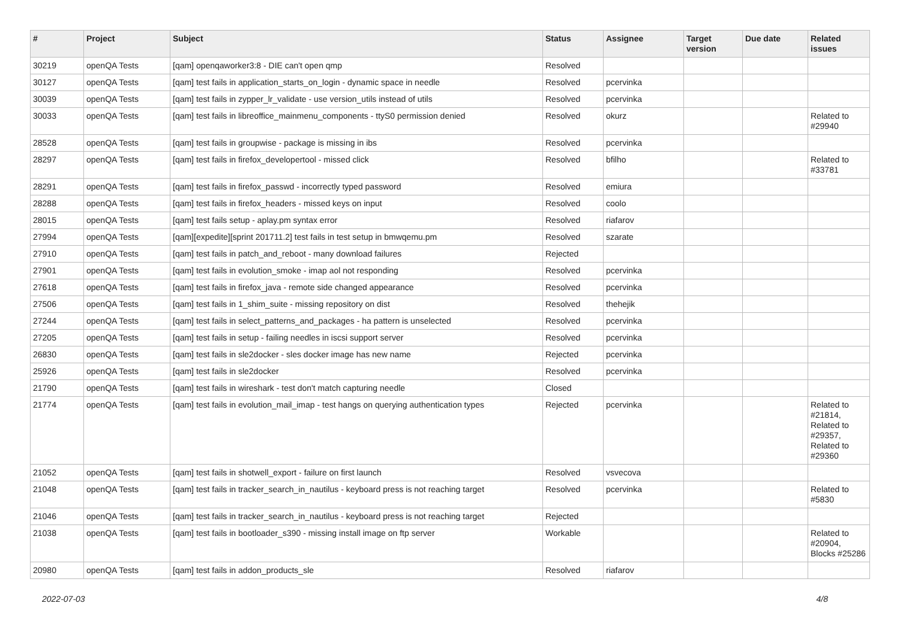| # | Project | Subject | Status | Assignee | Target version | Due date | Related issues |
| --- | --- | --- | --- | --- | --- | --- | --- |
| 30219 | openQA Tests | [qam] openqaworker3:8 - DIE can't open qmp | Resolved | | | | |
| 30127 | openQA Tests | [qam] test fails in application_starts_on_login - dynamic space in needle | Resolved | pcervinka | | | |
| 30039 | openQA Tests | [qam] test fails in zypper_lr_validate - use version_utils instead of utils | Resolved | pcervinka | | | |
| 30033 | openQA Tests | [qam] test fails in libreoffice_mainmenu_components - ttyS0 permission denied | Resolved | okurz | | | Related to #29940 |
| 28528 | openQA Tests | [qam] test fails in groupwise - package is missing in ibs | Resolved | pcervinka | | | |
| 28297 | openQA Tests | [qam] test fails in firefox_developertool - missed click | Resolved | bfilho | | | Related to #33781 |
| 28291 | openQA Tests | [qam] test fails in firefox_passwd - incorrectly typed password | Resolved | emiura | | | |
| 28288 | openQA Tests | [qam] test fails in firefox_headers - missed keys on input | Resolved | coolo | | | |
| 28015 | openQA Tests | [qam] test fails setup - aplay.pm syntax error | Resolved | riafarov | | | |
| 27994 | openQA Tests | [qam][expedite][sprint 201711.2] test fails in test setup in bmwqemu.pm | Resolved | szarate | | | |
| 27910 | openQA Tests | [qam] test fails in patch_and_reboot - many download failures | Rejected | | | | |
| 27901 | openQA Tests | [qam] test fails in evolution_smoke - imap aol not responding | Resolved | pcervinka | | | |
| 27618 | openQA Tests | [qam] test fails in firefox_java - remote side changed appearance | Resolved | pcervinka | | | |
| 27506 | openQA Tests | [qam] test fails in 1_shim_suite - missing repository on dist | Resolved | thehejik | | | |
| 27244 | openQA Tests | [qam] test fails in select_patterns_and_packages - ha pattern is unselected | Resolved | pcervinka | | | |
| 27205 | openQA Tests | [qam] test fails in setup - failing needles in iscsi support server | Resolved | pcervinka | | | |
| 26830 | openQA Tests | [qam] test fails in sle2docker - sles docker image has new name | Rejected | pcervinka | | | |
| 25926 | openQA Tests | [qam] test fails in sle2docker | Resolved | pcervinka | | | |
| 21790 | openQA Tests | [qam] test fails in wireshark - test don't match capturing needle | Closed | | | | |
| 21774 | openQA Tests | [qam] test fails in evolution_mail_imap - test hangs on querying authentication types | Rejected | pcervinka | | | Related to #21814, Related to #29357, Related to #29360 |
| 21052 | openQA Tests | [qam] test fails in shotwell_export - failure on first launch | Resolved | vsvecova | | | |
| 21048 | openQA Tests | [qam] test fails in tracker_search_in_nautilus - keyboard press is not reaching target | Resolved | pcervinka | | | Related to #5830 |
| 21046 | openQA Tests | [qam] test fails in tracker_search_in_nautilus - keyboard press is not reaching target | Rejected | | | | |
| 21038 | openQA Tests | [qam] test fails in bootloader_s390 - missing install image on ftp server | Workable | | | | Related to #20904, Blocks #25286 |
| 20980 | openQA Tests | [qam] test fails in addon_products_sle | Resolved | riafarov | | | |
2022-07-03 4/8